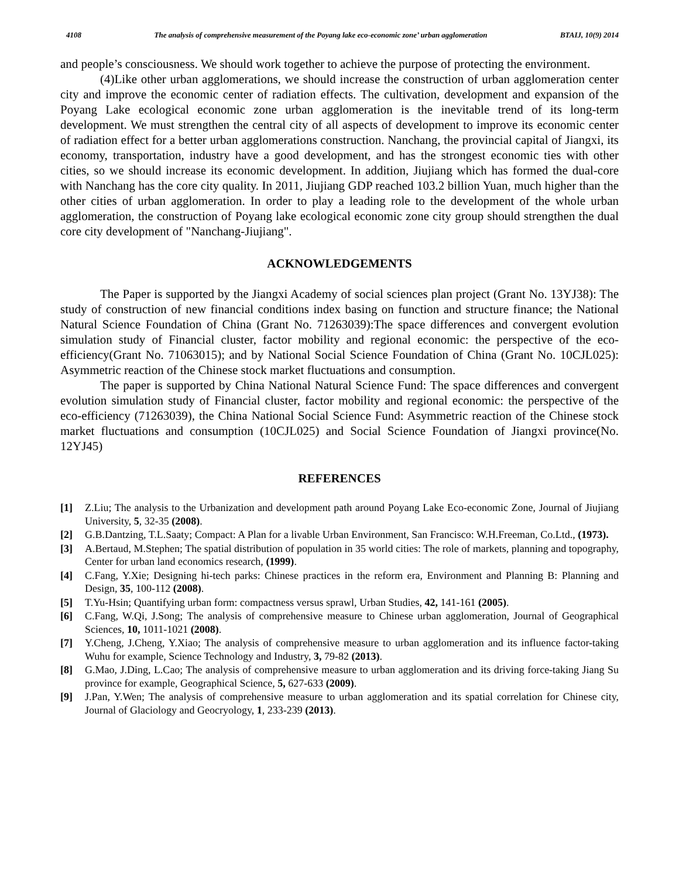4108 The analysis of comprehensive measurement of the Poyang lake eco-economic zone’ urban agglomeration BTAIJ, 10(9) 2014
and people’s consciousness. We should work together to achieve the purpose of protecting the environment.
(4)Like other urban agglomerations, we should increase the construction of urban agglomeration center city and improve the economic center of radiation effects. The cultivation, development and expansion of the Poyang Lake ecological economic zone urban agglomeration is the inevitable trend of its long-term development. We must strengthen the central city of all aspects of development to improve its economic center of radiation effect for a better urban agglomerations construction. Nanchang, the provincial capital of Jiangxi, its economy, transportation, industry have a good development, and has the strongest economic ties with other cities, so we should increase its economic development. In addition, Jiujiang which has formed the dual-core with Nanchang has the core city quality. In 2011, Jiujiang GDP reached 103.2 billion Yuan, much higher than the other cities of urban agglomeration. In order to play a leading role to the development of the whole urban agglomeration, the construction of Poyang lake ecological economic zone city group should strengthen the dual core city development of "Nanchang-Jiujiang".
ACKNOWLEDGEMENTS
The Paper is supported by the Jiangxi Academy of social sciences plan project (Grant No. 13YJ38): The study of construction of new financial conditions index basing on function and structure finance; the National Natural Science Foundation of China (Grant No. 71263039):The space differences and convergent evolution simulation study of Financial cluster, factor mobility and regional economic: the perspective of the eco-efficiency(Grant No. 71063015); and by National Social Science Foundation of China (Grant No. 10CJL025): Asymmetric reaction of the Chinese stock market fluctuations and consumption.
The paper is supported by China National Natural Science Fund: The space differences and convergent evolution simulation study of Financial cluster, factor mobility and regional economic: the perspective of the eco-efficiency (71263039), the China National Social Science Fund: Asymmetric reaction of the Chinese stock market fluctuations and consumption (10CJL025) and Social Science Foundation of Jiangxi province(No. 12YJ45)
REFERENCES
[1] Z.Liu; The analysis to the Urbanization and development path around Poyang Lake Eco-economic Zone, Journal of Jiujiang University, 5, 32-35 (2008).
[2] G.B.Dantzing, T.L.Saaty; Compact: A Plan for a livable Urban Environment, San Francisco: W.H.Freeman, Co.Ltd., (1973).
[3] A.Bertaud, M.Stephen; The spatial distribution of population in 35 world cities: The role of markets, planning and topography, Center for urban land economics research, (1999).
[4] C.Fang, Y.Xie; Designing hi-tech parks: Chinese practices in the reform era, Environment and Planning B: Planning and Design, 35, 100-112 (2008).
[5] T.Yu-Hsin; Quantifying urban form: compactness versus sprawl, Urban Studies, 42, 141-161 (2005).
[6] C.Fang, W.Qi, J.Song; The analysis of comprehensive measure to Chinese urban agglomeration, Journal of Geographical Sciences, 10, 1011-1021 (2008).
[7] Y.Cheng, J.Cheng, Y.Xiao; The analysis of comprehensive measure to urban agglomeration and its influence factor-taking Wuhu for example, Science Technology and Industry, 3, 79-82 (2013).
[8] G.Mao, J.Ding, L.Cao; The analysis of comprehensive measure to urban agglomeration and its driving force-taking Jiang Su province for example, Geographical Science, 5, 627-633 (2009).
[9] J.Pan, Y.Wen; The analysis of comprehensive measure to urban agglomeration and its spatial correlation for Chinese city, Journal of Glaciology and Geocryology, 1, 233-239 (2013).